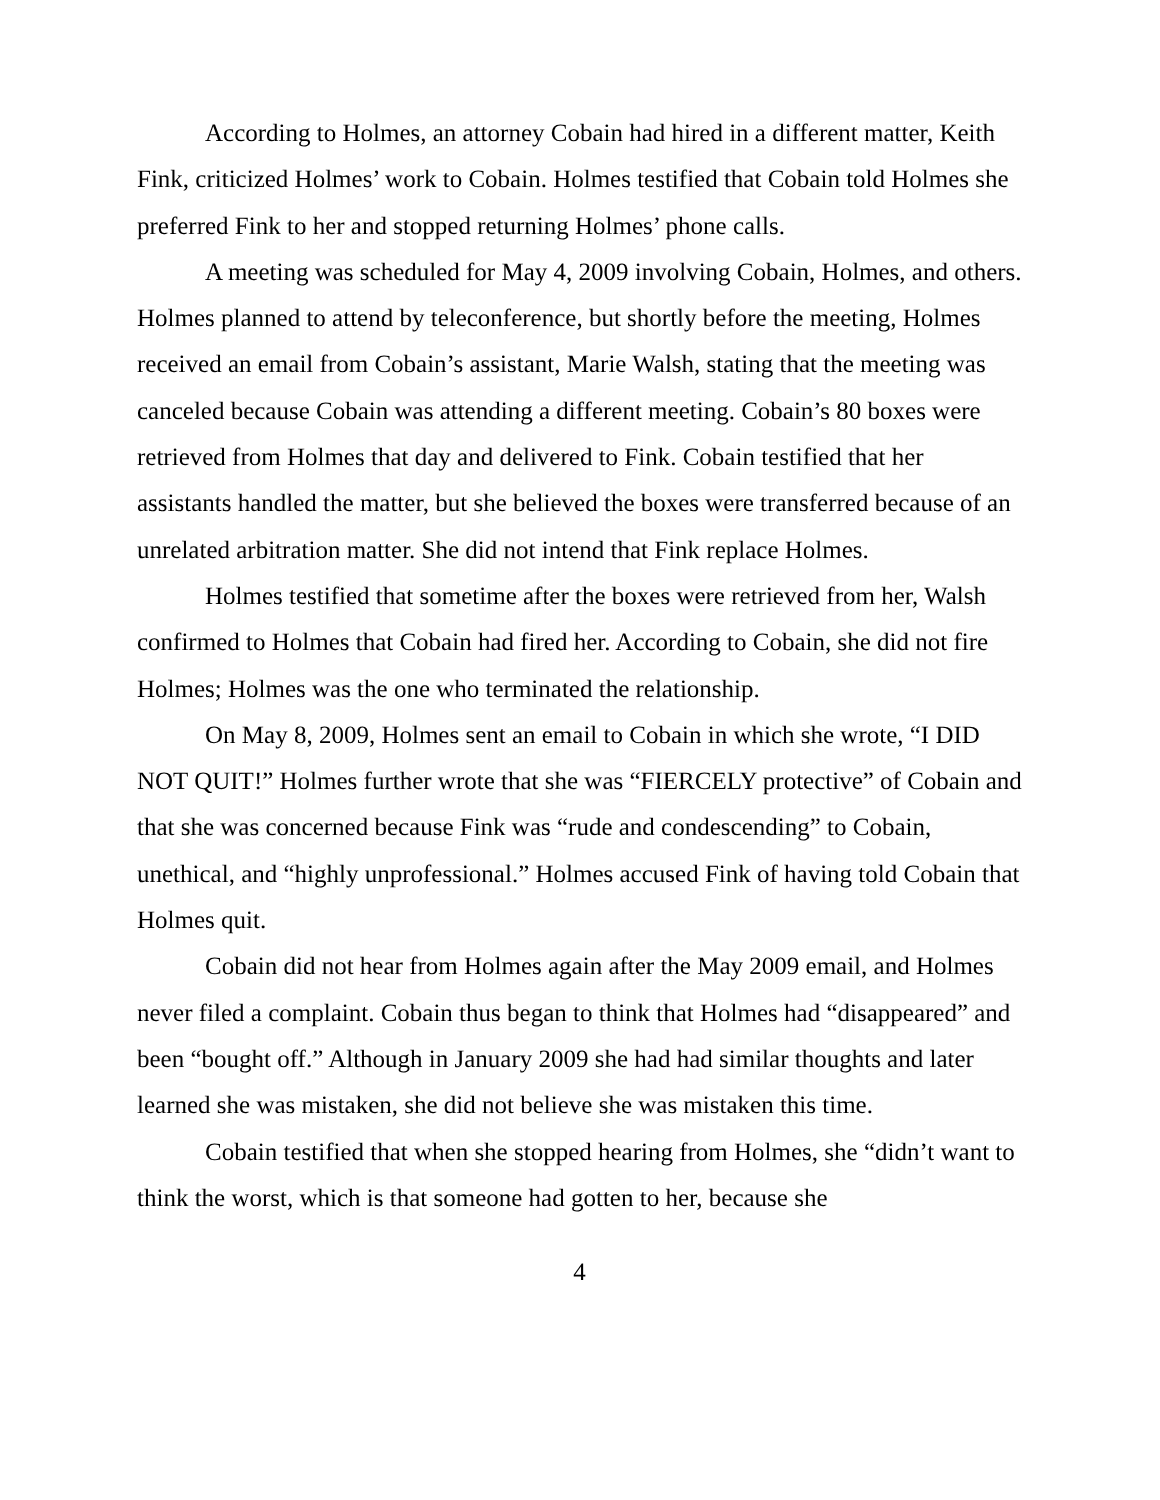According to Holmes, an attorney Cobain had hired in a different matter, Keith Fink, criticized Holmes’ work to Cobain. Holmes testified that Cobain told Holmes she preferred Fink to her and stopped returning Holmes’ phone calls.
A meeting was scheduled for May 4, 2009 involving Cobain, Holmes, and others. Holmes planned to attend by teleconference, but shortly before the meeting, Holmes received an email from Cobain’s assistant, Marie Walsh, stating that the meeting was canceled because Cobain was attending a different meeting. Cobain’s 80 boxes were retrieved from Holmes that day and delivered to Fink. Cobain testified that her assistants handled the matter, but she believed the boxes were transferred because of an unrelated arbitration matter. She did not intend that Fink replace Holmes.
Holmes testified that sometime after the boxes were retrieved from her, Walsh confirmed to Holmes that Cobain had fired her. According to Cobain, she did not fire Holmes; Holmes was the one who terminated the relationship.
On May 8, 2009, Holmes sent an email to Cobain in which she wrote, “I DID NOT QUIT!” Holmes further wrote that she was “FIERCELY protective” of Cobain and that she was concerned because Fink was “rude and condescending” to Cobain, unethical, and “highly unprofessional.” Holmes accused Fink of having told Cobain that Holmes quit.
Cobain did not hear from Holmes again after the May 2009 email, and Holmes never filed a complaint. Cobain thus began to think that Holmes had “disappeared” and been “bought off.” Although in January 2009 she had had similar thoughts and later learned she was mistaken, she did not believe she was mistaken this time.
Cobain testified that when she stopped hearing from Holmes, she “didn’t want to think the worst, which is that someone had gotten to her, because she
4